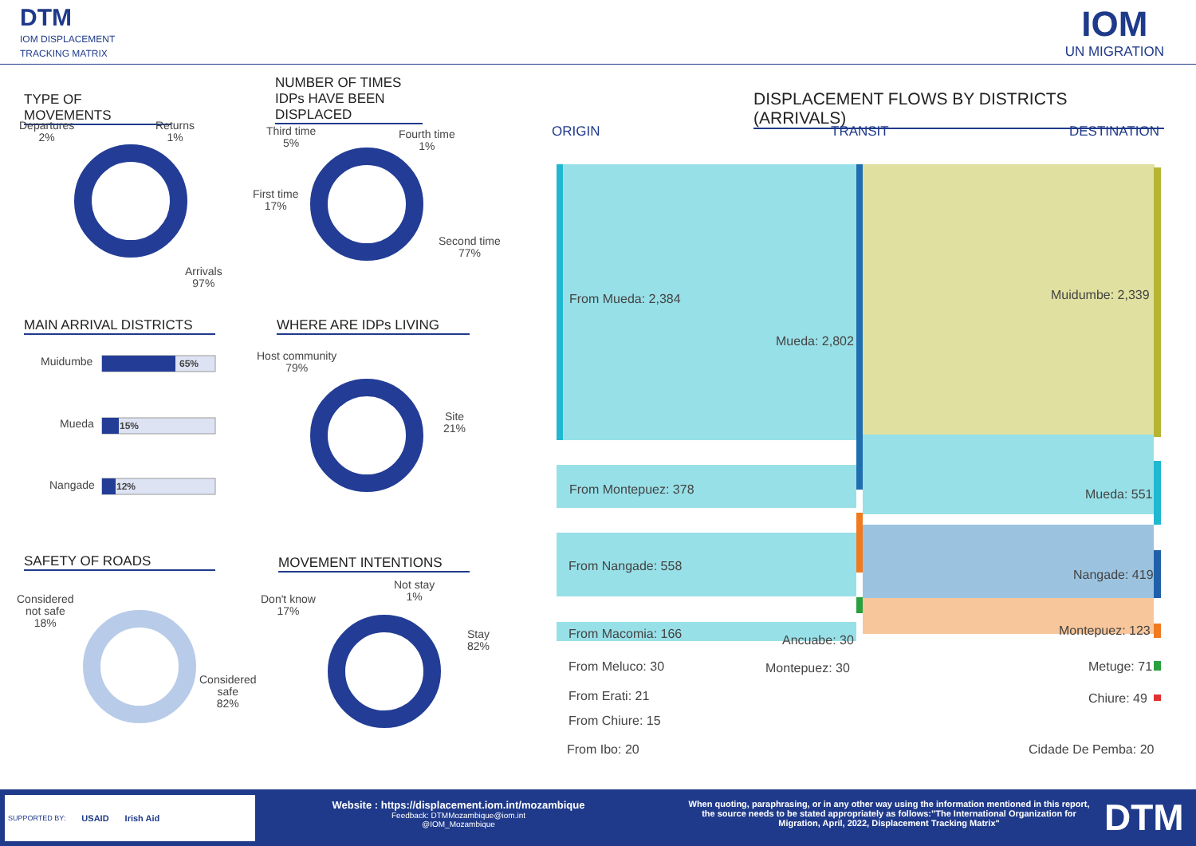DTM
IOM DISPLACEMENT
TRACKING MATRIX
IOM
UN MIGRATION
TYPE OF MOVEMENTS
NUMBER OF TIMES IDPs HAVE BEEN DISPLACED
MAIN ARRIVAL DISTRICTS WHERE ARE IDPs LIVING
SAFETY OF ROADS MOVEMENT INTENTIONS
Departures
2%
Returns
1%
Arrivals
97%
Third time
5%
Fourth time
1%
First time
17%
Second time
77%
Muidumbe 65%
Mueda 15%
Nangade 12%
Host community
79%
Site
21%
Considered
not safe
18%
Considered
safe
82%
Don't know
17%
Not stay
1%
Stay
82%
DISPLACEMENT FLOWS BY DISTRICTS (ARRIVALS)
ORIGIN TRANSIT DESTINATION
From Mueda: 2,384
Mueda: 2,802
Muidumbe: 2,339
From Montepuez: 378 Mueda: 551
From Nangade: 558
Nangade: 419
From Macomia: 166 Ancuabe: 30
Montepuez: 123
From Meluco: 30 Montepuez: 30 Metuge: 71
From Erati: 21 Chiure: 49
From Chiure: 15
From Ibo: 20 Cidade De Pemba: 20
SUPPORTED BY: USAID Irish Aid
Website : https://displacement.iom.int/mozambique
Feedback: DTMMozambique@iom.int
@IOM_Mozambique
When quoting, paraphrasing, or in any other way using the information mentioned in this report, the source needs to be stated appropriately as follows:"The International Organization for Migration, April, 2022, Displacement Tracking Matrix"
DTM